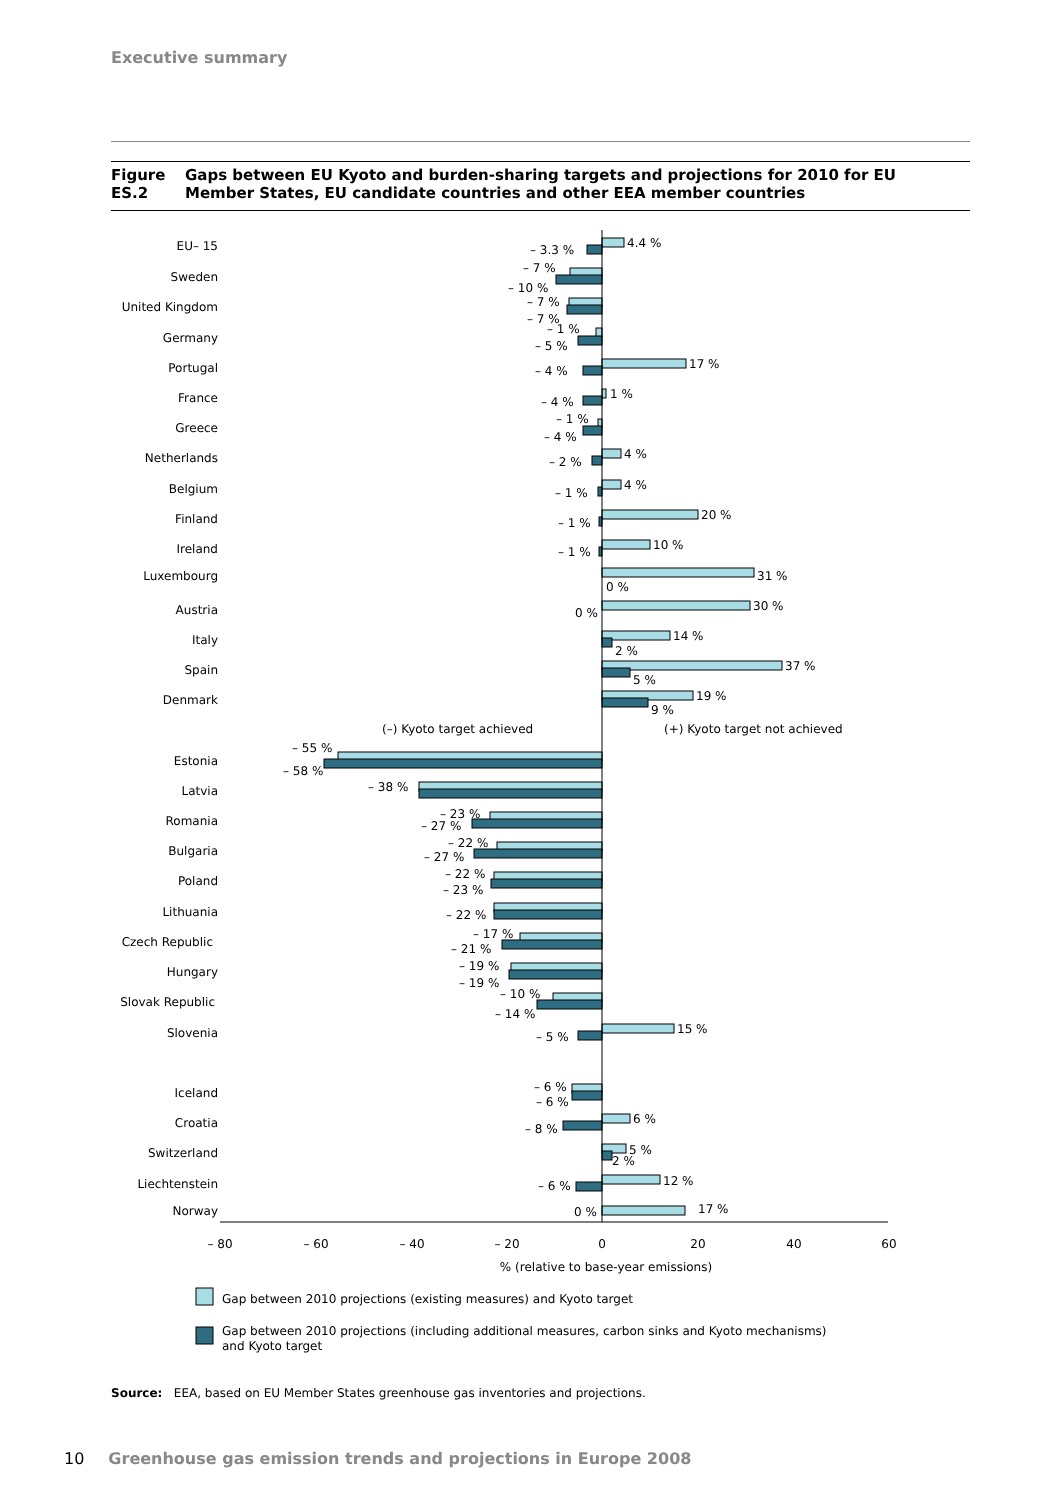Executive summary
Figure ES.2 Gaps between EU Kyoto and burden-sharing targets and projections for 2010 for EU Member States, EU candidate countries and other EEA member countries
EU– 15
Sweden
United Kingdom
Germany
Portugal
France
Greece
Netherlands
Belgium
Finland
Ireland
Luxembourg
Austria
Italy
Spain
Denmark
Estonia
Latvia
Romania
Bulgaria
Poland
Lithuania
Czech Republic
Hungary
Slovak Republic
Slovenia
Iceland
Croatia
Switzerland
Liechtenstein
Norway
4.4 %
– 3.3 %
– 7 %
– 10 %
– 7 %
– 7 %
– 1 %
– 5 %
17 %
– 4 %
1 %
– 4 %
– 1 %
– 4 %
4 %
– 2 %
4 %
– 1 %
20 %
– 1 %
10 %
– 1 %
31 %
0 %
30 %
0 %
14 %
2 %
37 %
5 %
19 %
9 %
(–) Kyoto target achieved
(+) Kyoto target not achieved
– 55 %
– 58 %
– 38 %
– 23 %
– 27 %
– 22 %
– 27 %
– 22 %
– 23 %
– 22 %
– 17 %
– 21 %
– 19 %
– 19 %
– 10 %
– 14 %
15 %
– 5 %
– 6 %
– 6 %
6 %
– 8 %
5 %
2 %
12 %
– 6 %
17 %
0 %
– 80
– 60
– 40
– 20
0
20
40
60
% (relative to base-year emissions)
Gap between 2010 projections (existing measures) and Kyoto target
Gap between 2010 projections (including additional measures, carbon sinks and Kyoto mechanisms)
and Kyoto target
Source: EEA, based on EU Member States greenhouse gas inventories and projections.
10 Greenhouse gas emission trends and projections in Europe 2008